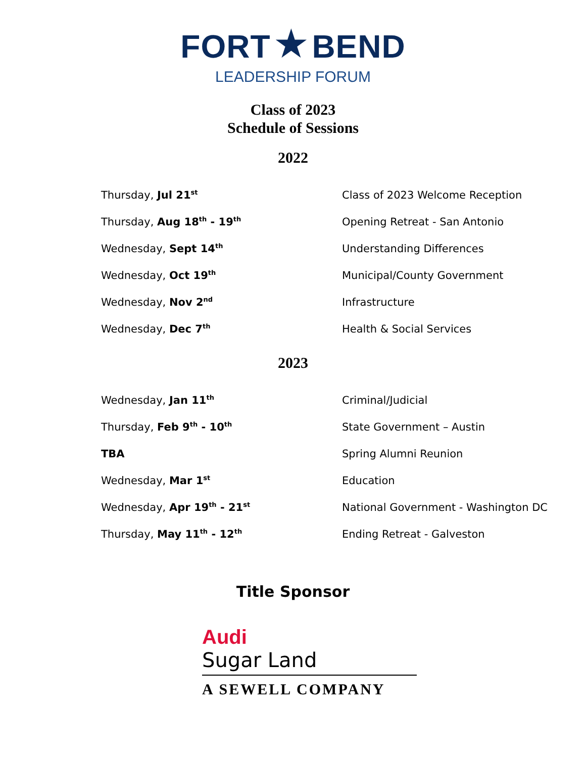FORT ★ BEND
LEADERSHIP FORUM
Class of 2023
Schedule of Sessions
2022
| Thursday, Jul 21<sup>st</sup> | Class of 2023 Welcome Reception |
| Thursday, Aug 18<sup>th</sup> - 19<sup>th</sup> | Opening Retreat - San Antonio |
| Wednesday, Sept 14<sup>th</sup> | Understanding Differences |
| Wednesday, Oct 19<sup>th</sup> | Municipal/County Government |
| Wednesday, Nov 2<sup>nd</sup> | Infrastructure |
| Wednesday, Dec 7<sup>th</sup> | Health & Social Services |
2023
| Wednesday, Jan 11<sup>th</sup> | Criminal/Judicial |
| Thursday, Feb 9<sup>th</sup> - 10<sup>th</sup> | State Government – Austin |
| TBA | Spring Alumni Reunion |
| Wednesday, Mar 1<sup>st</sup> | Education |
| Wednesday, Apr 19<sup>th</sup> - 21<sup>st</sup> | National Government - Washington DC |
| Thursday, May 11<sup>th</sup> - 12<sup>th</sup> | Ending Retreat - Galveston |
Title Sponsor
Audi
Sugar Land
A SEWELL COMPANY